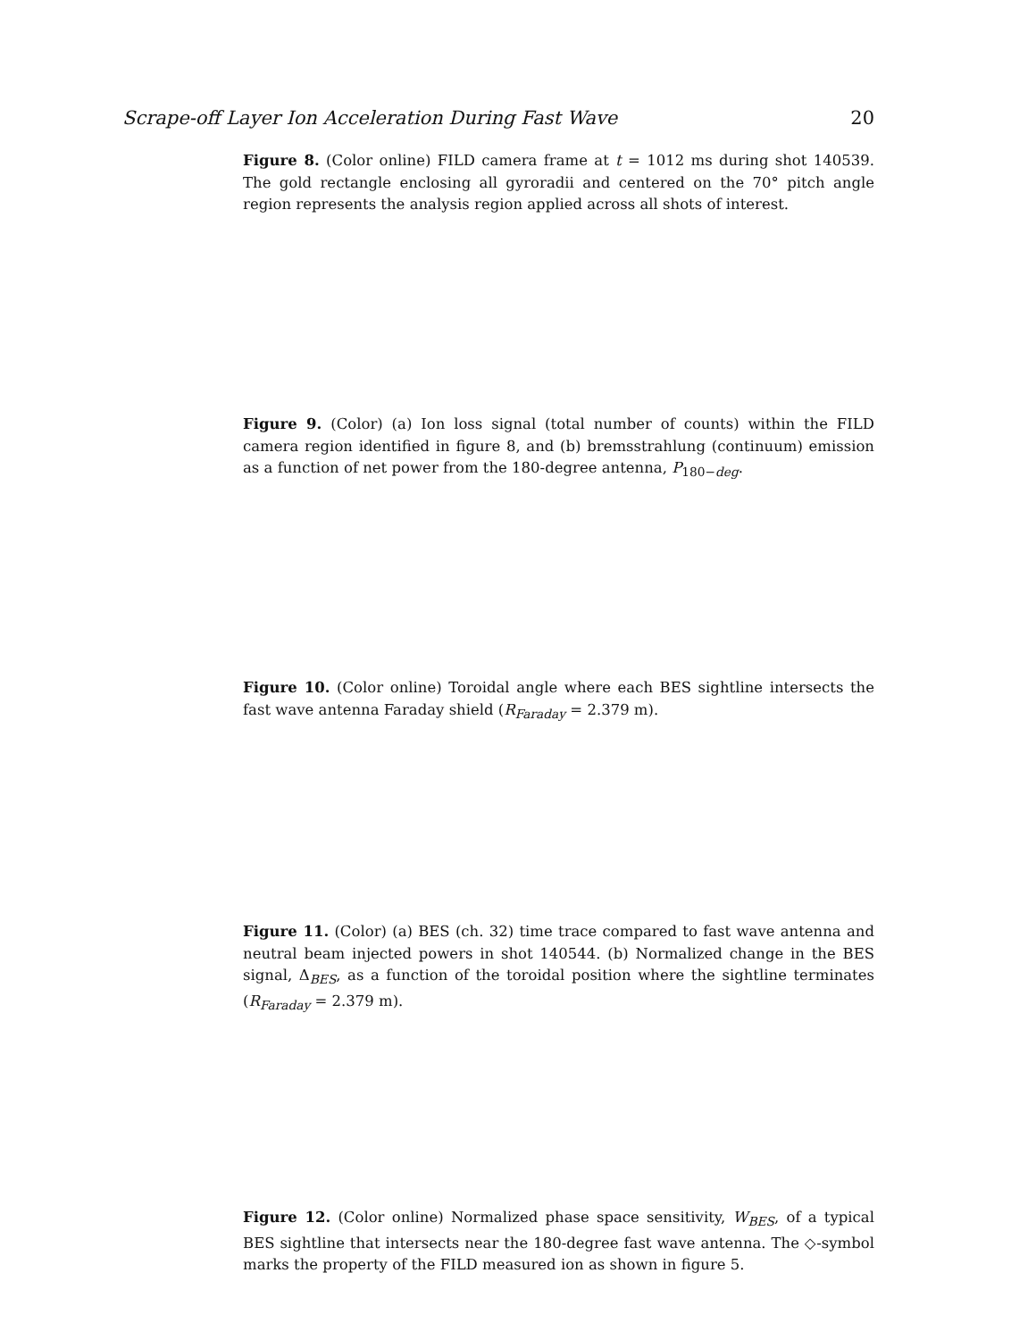Scrape-off Layer Ion Acceleration During Fast Wave 20
Figure 8. (Color online) FILD camera frame at t = 1012 ms during shot 140539. The gold rectangle enclosing all gyroradii and centered on the 70° pitch angle region represents the analysis region applied across all shots of interest.
Figure 9. (Color) (a) Ion loss signal (total number of counts) within the FILD camera region identified in figure 8, and (b) bremsstrahlung (continuum) emission as a function of net power from the 180-degree antenna, P<sub>180−deg</sub>.
Figure 10. (Color online) Toroidal angle where each BES sightline intersects the fast wave antenna Faraday shield (R<sub>Faraday</sub> = 2.379 m).
Figure 11. (Color) (a) BES (ch. 32) time trace compared to fast wave antenna and neutral beam injected powers in shot 140544. (b) Normalized change in the BES signal, Δ<sub>BES</sub>, as a function of the toroidal position where the sightline terminates (R<sub>Faraday</sub> = 2.379 m).
Figure 12. (Color online) Normalized phase space sensitivity, W<sub>BES</sub>, of a typical BES sightline that intersects near the 180-degree fast wave antenna. The ◇-symbol marks the property of the FILD measured ion as shown in figure 5.